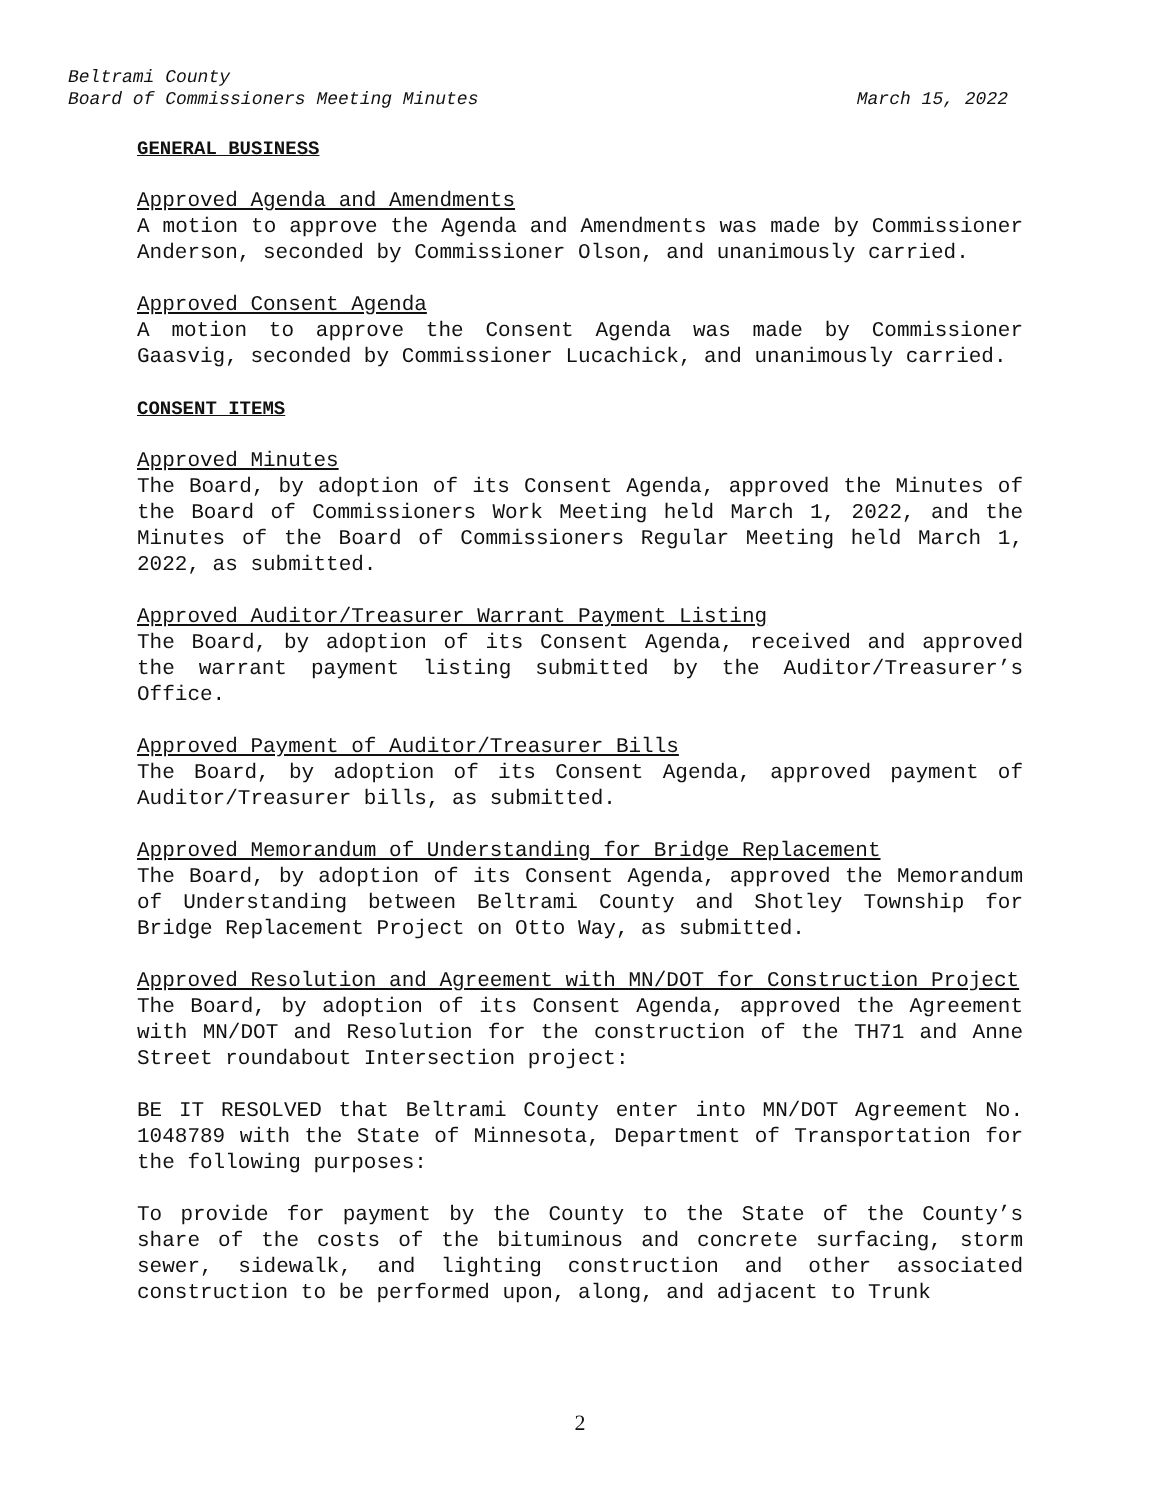Beltrami County
Board of Commissioners Meeting Minutes March 15, 2022
GENERAL BUSINESS
Approved Agenda and Amendments
A motion to approve the Agenda and Amendments was made by Commissioner Anderson, seconded by Commissioner Olson, and unanimously carried.
Approved Consent Agenda
A motion to approve the Consent Agenda was made by Commissioner Gaasvig, seconded by Commissioner Lucachick, and unanimously carried.
CONSENT ITEMS
Approved Minutes
The Board, by adoption of its Consent Agenda, approved the Minutes of the Board of Commissioners Work Meeting held March 1, 2022, and the Minutes of the Board of Commissioners Regular Meeting held March 1, 2022, as submitted.
Approved Auditor/Treasurer Warrant Payment Listing
The Board, by adoption of its Consent Agenda, received and approved the warrant payment listing submitted by the Auditor/Treasurer’s Office.
Approved Payment of Auditor/Treasurer Bills
The Board, by adoption of its Consent Agenda, approved payment of Auditor/Treasurer bills, as submitted.
Approved Memorandum of Understanding for Bridge Replacement
The Board, by adoption of its Consent Agenda, approved the Memorandum of Understanding between Beltrami County and Shotley Township for Bridge Replacement Project on Otto Way, as submitted.
Approved Resolution and Agreement with MN/DOT for Construction Project
The Board, by adoption of its Consent Agenda, approved the Agreement with MN/DOT and Resolution for the construction of the TH71 and Anne Street roundabout Intersection project:
BE IT RESOLVED that Beltrami County enter into MN/DOT Agreement No. 1048789 with the State of Minnesota, Department of Transportation for the following purposes:
To provide for payment by the County to the State of the County’s share of the costs of the bituminous and concrete surfacing, storm sewer, sidewalk, and lighting construction and other associated construction to be performed upon, along, and adjacent to Trunk
2